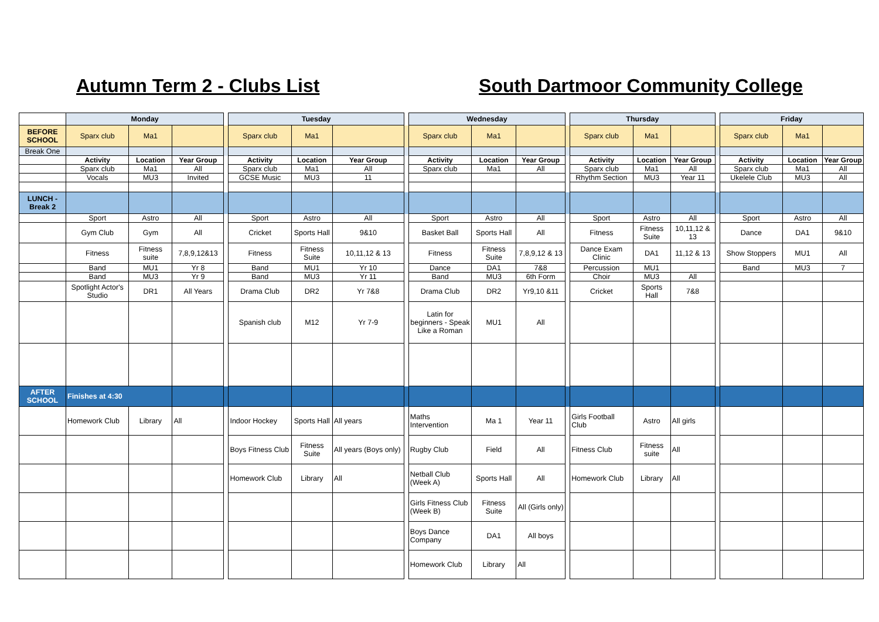Autumn Term 2 - Clubs List South Dartmoor Community College
| | Monday | | | | Tuesday | | | | Wednesday | | | | Thursday | | | | Friday | | |
| BEFORE SCHOOL | Sparx club | Ma1 | | | Sparx club | Ma1 | | | Sparx club | Ma1 | | | Sparx club | Ma1 | | | Sparx club | Ma1 | |
| Break One | | | | | | | | | | | | | | | | | | | |
| | Activity | Location | Year Group | | Activity | Location | Year Group | | Activity | Location | Year Group | | Activity | Location | Year Group | | Activity | Location | Year Group |
| | Sparx club | Ma1 | All | | Sparx club | Ma1 | All | | Sparx club | Ma1 | All | | Sparx club | Ma1 | All | | Sparx club | Ma1 | All |
| | Vocals | MU3 | Invited | | GCSE Music | MU3 | 11 | | | | | | Rhythm Section | MU3 | Year 11 | | Ukelele Club | MU3 | All |
| LUNCH - Break 2 | | | | | | | | | | | | | | | | | | | |
| | Sport | Astro | All | | Sport | Astro | All | | Sport | Astro | All | | Sport | Astro | All | | Sport | Astro | All |
| | Gym Club | Gym | All | | Cricket | Sports Hall | 9&10 | | Basket Ball | Sports Hall | All | | Fitness | Fitness Suite | 10,11,12 & 13 | | Dance | DA1 | 9&10 |
| | Fitness | Fitness suite | 7,8,9,12&13 | | Fitness | Fitness Suite | 10,11,12 & 13 | | Fitness | Fitness Suite | 7,8,9,12 & 13 | | Dance Exam Clinic | DA1 | 11,12 & 13 | | Show Stoppers | MU1 | All |
| | Band | MU1 | Yr 8 | | Band | MU1 | Yr 10 | | Dance | DA1 | 7&8 | | Percussion | MU1 | | | Band | MU3 | 7 |
| | Band | MU3 | Yr 9 | | Band | MU3 | Yr 11 | | Band | MU3 | 6th Form | | Choir | MU3 | All | | | | |
| | Spotlight Actor's Studio | DR1 | All Years | | Drama Club | DR2 | Yr 7&8 | | Drama Club | DR2 | Yr9,10 &11 | | Cricket | Sports Hall | 7&8 | | | | |
| | | | | | Spanish club | M12 | Yr 7-9 | | Latin for beginners - Speak Like a Roman | MU1 | All | | | | | | | | |
| AFTER SCHOOL | Finishes at 4:30 | | | | | | | | | | | | | | | | | | |
| | Homework Club | Library | All | | Indoor Hockey | Sports Hall | All years | | Maths Intervention | Ma 1 | Year 11 | | Girls Football Club | Astro | All girls | | | | |
| | | | | | Boys Fitness Club | Fitness Suite | All years (Boys only) | | Rugby Club | Field | All | | Fitness Club | Fitness suite | All | | | | |
| | | | | | Homework Club | Library | All | | Netball Club (Week A) | Sports Hall | All | | Homework Club | Library | All | | | | |
| | | | | | | | | | Girls Fitness Club (Week B) | Fitness Suite | All (Girls only) | | | | | | | | |
| | | | | | | | | | Boys Dance Company | DA1 | All boys | | | | | | | | |
| | | | | | | | | | Homework Club | Library | All | | | | | | | | |